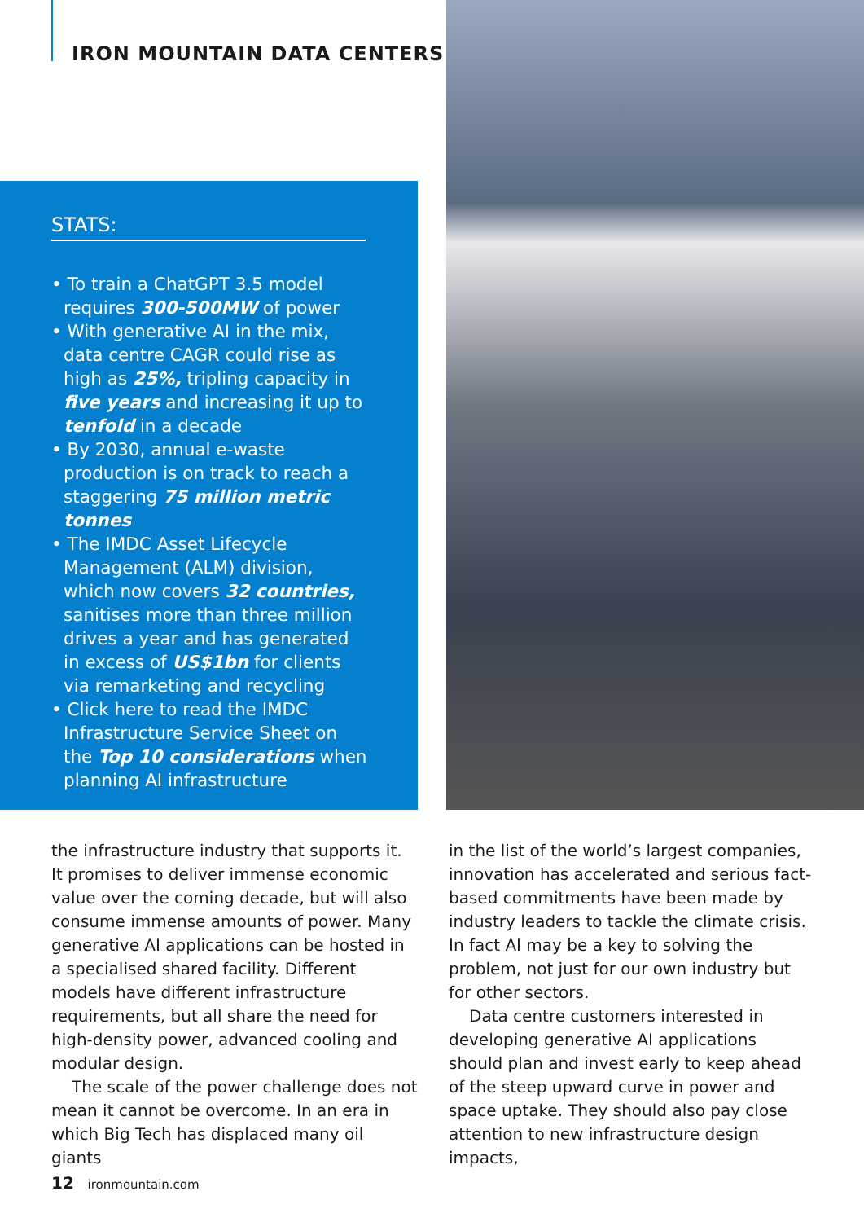IRON MOUNTAIN DATA CENTERS
STATS:
• To train a ChatGPT 3.5 model requires 300-500MW of power
• With generative AI in the mix, data centre CAGR could rise as high as 25%, tripling capacity in five years and increasing it up to tenfold in a decade
• By 2030, annual e-waste production is on track to reach a staggering 75 million metric tonnes
• The IMDC Asset Lifecycle Management (ALM) division, which now covers 32 countries, sanitises more than three million drives a year and has generated in excess of US$1bn for clients via remarketing and recycling
• Click here to read the IMDC Infrastructure Service Sheet on the Top 10 considerations when planning AI infrastructure
the infrastructure industry that supports it. It promises to deliver immense economic value over the coming decade, but will also consume immense amounts of power. Many generative AI applications can be hosted in a specialised shared facility. Different models have different infrastructure requirements, but all share the need for high-density power, advanced cooling and modular design.
The scale of the power challenge does not mean it cannot be overcome. In an era in which Big Tech has displaced many oil giants
in the list of the world’s largest companies, innovation has accelerated and serious fact-based commitments have been made by industry leaders to tackle the climate crisis. In fact AI may be a key to solving the problem, not just for our own industry but for other sectors.
Data centre customers interested in developing generative AI applications should plan and invest early to keep ahead of the steep upward curve in power and space uptake. They should also pay close attention to new infrastructure design impacts,
12 ironmountain.com